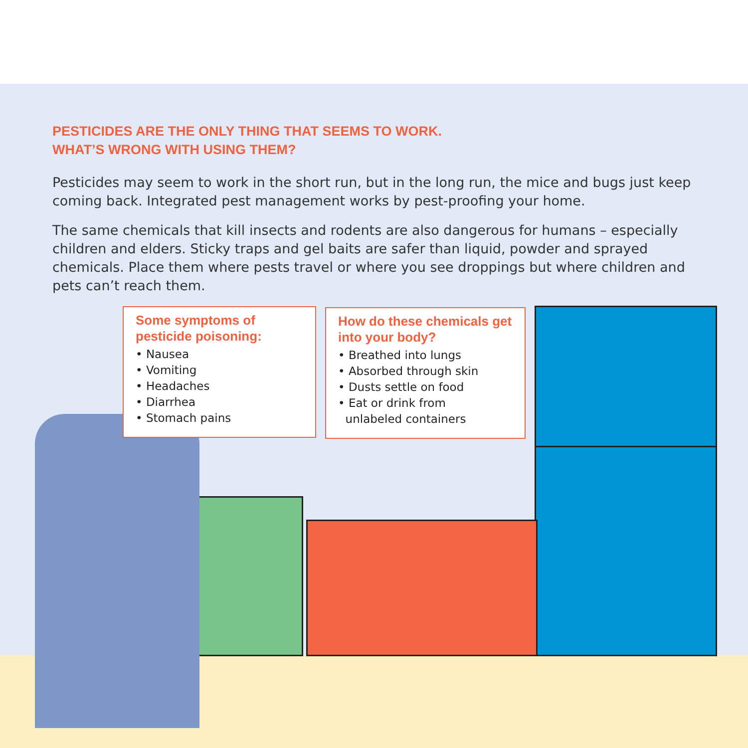PESTICIDES ARE THE ONLY THING THAT SEEMS TO WORK.
WHAT’S WRONG WITH USING THEM?
Pesticides may seem to work in the short run, but in the long run, the mice and bugs just keep coming back. Integrated pest management works by pest-proofing your home.
The same chemicals that kill insects and rodents are also dangerous for humans – especially children and elders. Sticky traps and gel baits are safer than liquid, powder and sprayed chemicals. Place them where pests travel or where you see droppings but where children and pets can’t reach them.
Some symptoms of pesticide poisoning:
• Nausea
• Vomiting
• Headaches
• Diarrhea
• Stomach pains
How do these chemicals get into your body?
• Breathed into lungs
• Absorbed through skin
• Dusts settle on food
• Eat or drink from
unlabeled containers